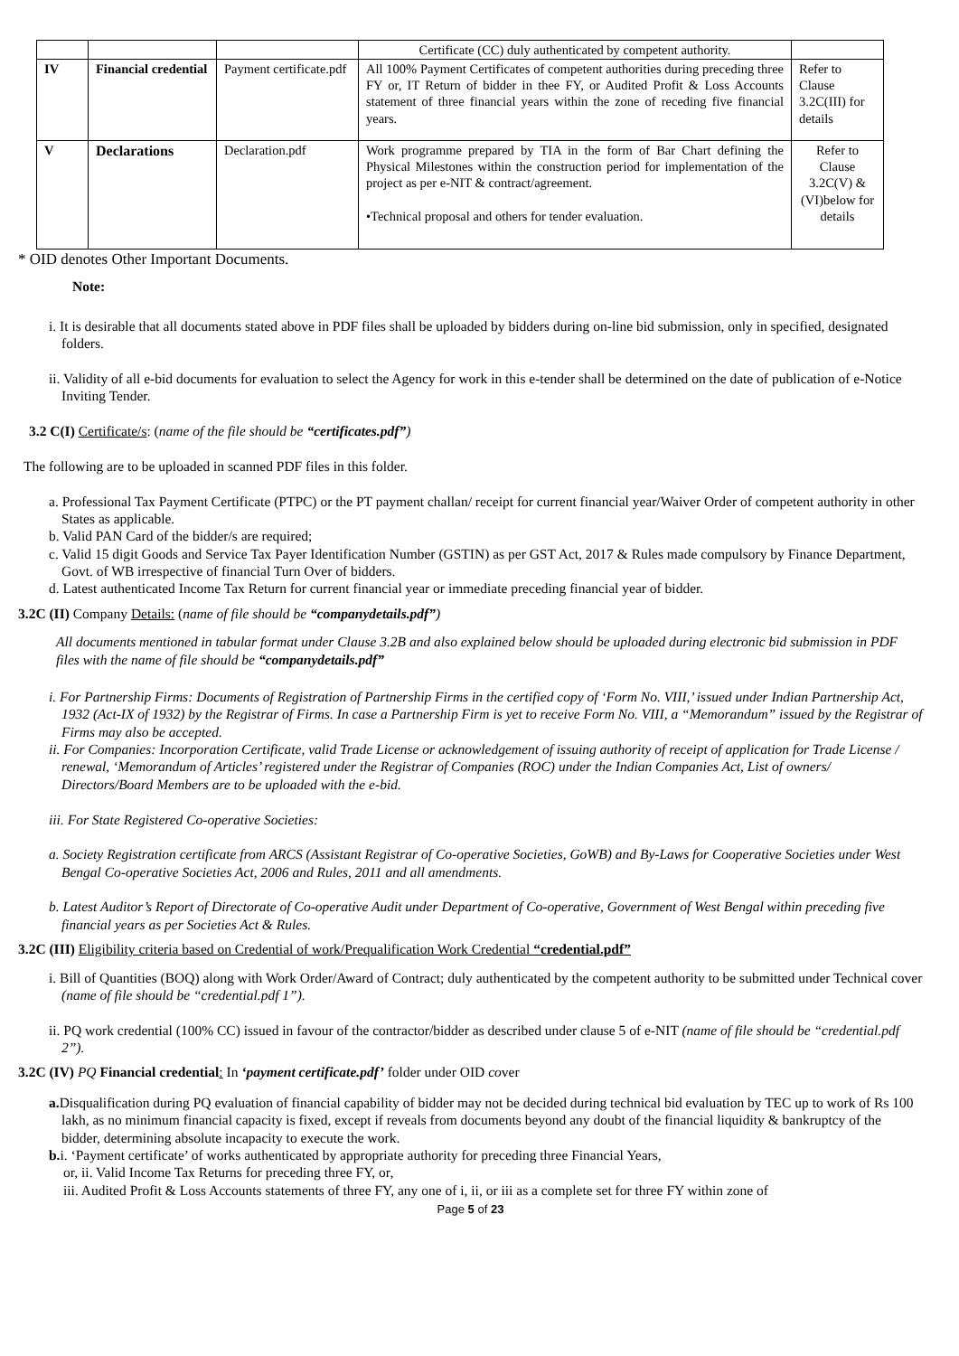| | | | Certificate (CC) duly authenticated by competent authority. | |
| IV | Financial credential | Payment certificate.pdf | All 100% Payment Certificates of competent authorities during preceding three FY or, IT Return of bidder in thee FY, or Audited Profit & Loss Accounts statement of three financial years within the zone of receding five financial years. | Refer to Clause 3.2C(III) for details |
| V | Declarations | Declaration.pdf | Work programme prepared by TIA in the form of Bar Chart defining the Physical Milestones within the construction period for implementation of the project as per e-NIT & contract/agreement. •Technical proposal and others for tender evaluation. | Refer to Clause 3.2C(V) & (VI)below for details |
* OID denotes Other Important Documents.
Note:
i. It is desirable that all documents stated above in PDF files shall be uploaded by bidders during on-line bid submission, only in specified, designated folders.
ii. Validity of all e-bid documents for evaluation to select the Agency for work in this e-tender shall be determined on the date of publication of e-Notice Inviting Tender.
3.2 C(I) Certificate/s: (name of the file should be “certificates.pdf”)
The following are to be uploaded in scanned PDF files in this folder.
a. Professional Tax Payment Certificate (PTPC) or the PT payment challan/ receipt for current financial year/Waiver Order of competent authority in other States as applicable.
b. Valid PAN Card of the bidder/s are required;
c. Valid 15 digit Goods and Service Tax Payer Identification Number (GSTIN) as per GST Act, 2017 & Rules made compulsory by Finance Department, Govt. of WB irrespective of financial Turn Over of bidders.
d. Latest authenticated Income Tax Return for current financial year or immediate preceding financial year of bidder.
3.2C (II) Company Details: (name of file should be “companydetails.pdf”)
All documents mentioned in tabular format under Clause 3.2B and also explained below should be uploaded during electronic bid submission in PDF files with the name of file should be “companydetails.pdf”
i. For Partnership Firms: Documents of Registration of Partnership Firms in the certified copy of ‘Form No. VIII,’ issued under Indian Partnership Act, 1932 (Act-IX of 1932) by the Registrar of Firms. In case a Partnership Firm is yet to receive Form No. VIII, a “Memorandum” issued by the Registrar of Firms may also be accepted.
ii. For Companies: Incorporation Certificate, valid Trade License or acknowledgement of issuing authority of receipt of application for Trade License / renewal, ‘Memorandum of Articles’ registered under the Registrar of Companies (ROC) under the Indian Companies Act, List of owners/ Directors/Board Members are to be uploaded with the e-bid.
iii. For State Registered Co-operative Societies:
a. Society Registration certificate from ARCS (Assistant Registrar of Co-operative Societies, GoWB) and By-Laws for Cooperative Societies under West Bengal Co-operative Societies Act, 2006 and Rules, 2011 and all amendments.
b. Latest Auditor’s Report of Directorate of Co-operative Audit under Department of Co-operative, Government of West Bengal within preceding five financial years as per Societies Act & Rules.
3.2C (III) Eligibility criteria based on Credential of work/Prequalification Work Credential “credential.pdf”
i. Bill of Quantities (BOQ) along with Work Order/Award of Contract; duly authenticated by the competent authority to be submitted under Technical cover (name of file should be “credential.pdf 1”).
ii. PQ work credential (100% CC) issued in favour of the contractor/bidder as described under clause 5 of e-NIT (name of file should be “credential.pdf 2”).
3.2C (IV) PQ Financial credential: In ‘payment certificate.pdf’ folder under OID cover
a. Disqualification during PQ evaluation of financial capability of bidder may not be decided during technical bid evaluation by TEC up to work of Rs 100 lakh, as no minimum financial capacity is fixed, except if reveals from documents beyond any doubt of the financial liquidity & bankruptcy of the bidder, determining absolute incapacity to execute the work.
b. i. ‘Payment certificate’ of works authenticated by appropriate authority for preceding three Financial Years,
or, ii. Valid Income Tax Returns for preceding three FY, or,
iii. Audited Profit & Loss Accounts statements of three FY, any one of i, ii, or iii as a complete set for three FY within zone of
Page 5 of 23